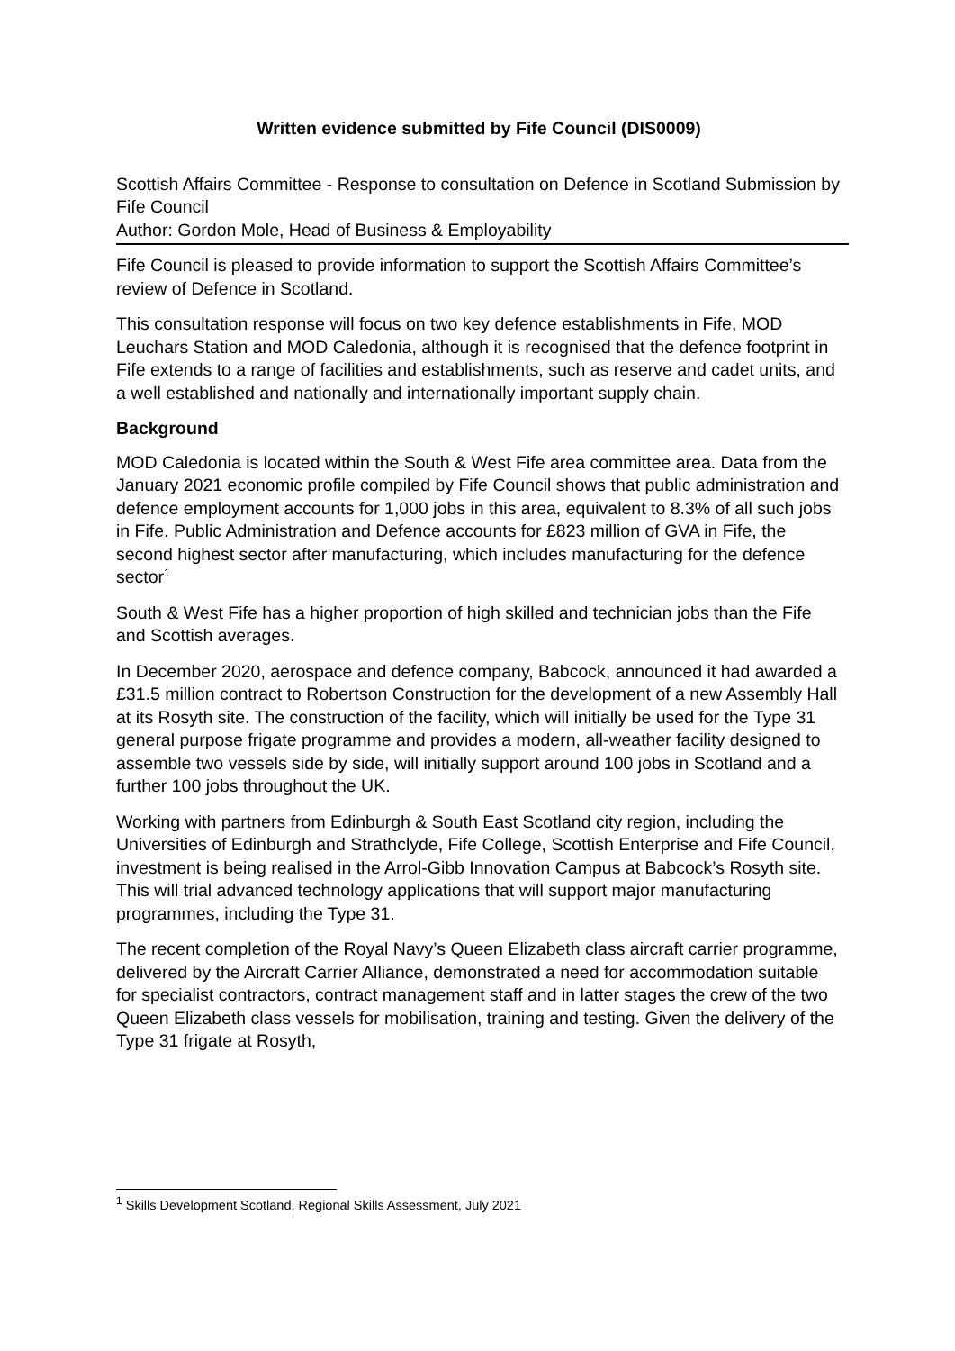Written evidence submitted by Fife Council (DIS0009)
Scottish Affairs Committee - Response to consultation on Defence in Scotland Submission by Fife Council
Author: Gordon Mole, Head of Business & Employability
Fife Council is pleased to provide information to support the Scottish Affairs Committee’s review of Defence in Scotland.
This consultation response will focus on two key defence establishments in Fife, MOD Leuchars Station and MOD Caledonia, although it is recognised that the defence footprint in Fife extends to a range of facilities and establishments, such as reserve and cadet units, and a well established and nationally and internationally important supply chain.
Background
MOD Caledonia is located within the South & West Fife area committee area. Data from the January 2021 economic profile compiled by Fife Council shows that public administration and defence employment accounts for 1,000 jobs in this area, equivalent to 8.3% of all such jobs in Fife. Public Administration and Defence accounts for £823 million of GVA in Fife, the second highest sector after manufacturing, which includes manufacturing for the defence sector<sup>1</sup>
South & West Fife has a higher proportion of high skilled and technician jobs than the Fife and Scottish averages.
In December 2020, aerospace and defence company, Babcock, announced it had awarded a £31.5 million contract to Robertson Construction for the development of a new Assembly Hall at its Rosyth site. The construction of the facility, which will initially be used for the Type 31 general purpose frigate programme and provides a modern, all-weather facility designed to assemble two vessels side by side, will initially support around 100 jobs in Scotland and a further 100 jobs throughout the UK.
Working with partners from Edinburgh & South East Scotland city region, including the Universities of Edinburgh and Strathclyde, Fife College, Scottish Enterprise and Fife Council, investment is being realised in the Arrol-Gibb Innovation Campus at Babcock’s Rosyth site. This will trial advanced technology applications that will support major manufacturing programmes, including the Type 31.
The recent completion of the Royal Navy’s Queen Elizabeth class aircraft carrier programme, delivered by the Aircraft Carrier Alliance, demonstrated a need for accommodation suitable for specialist contractors, contract management staff and in latter stages the crew of the two Queen Elizabeth class vessels for mobilisation, training and testing. Given the delivery of the Type 31 frigate at Rosyth,
<sup>1</sup> Skills Development Scotland, Regional Skills Assessment, July 2021